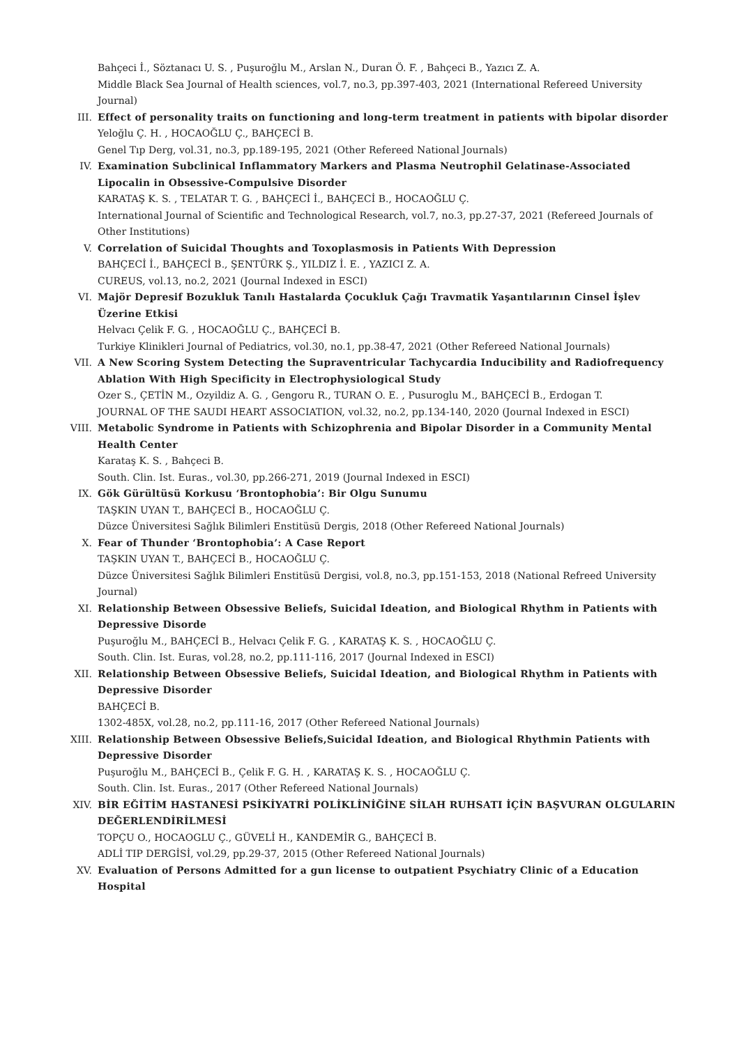Bahçeci İ., Söztanacı U. S. , Puşuroğlu M., Arslan N., Duran Ö. F. , Bahçeci B., Yazıcı Z. A.
Middle Black Sea Journal of Health sciences, vol.7, no.3, pp.397-403, 2021 (International Refereed University Journal)
III. Effect of personality traits on functioning and long-term treatment in patients with bipolar disorder
Yeloğlu Ç. H. , HOCAOĞLU Ç., BAHÇECİ B.
Genel Tıp Derg, vol.31, no.3, pp.189-195, 2021 (Other Refereed National Journals)
IV. Examination Subclinical Inflammatory Markers and Plasma Neutrophil Gelatinase-Associated Lipocalin in Obsessive-Compulsive Disorder
KARATAŞ K. S. , TELATAR T. G. , BAHÇECİ İ., BAHÇECİ B., HOCAOĞLU Ç.
International Journal of Scientific and Technological Research, vol.7, no.3, pp.27-37, 2021 (Refereed Journals of Other Institutions)
V. Correlation of Suicidal Thoughts and Toxoplasmosis in Patients With Depression
BAHÇECİ İ., BAHÇECİ B., ŞENTÜRK Ş., YILDIZ İ. E. , YAZICI Z. A.
CUREUS, vol.13, no.2, 2021 (Journal Indexed in ESCI)
VI. Majör Depresif Bozukluk Tanılı Hastalarda Çocukluk Çağı Travmatik Yaşantılarının Cinsel İşlev Üzerine Etkisi
Helvacı Çelik F. G. , HOCAOĞLU Ç., BAHÇECİ B.
Turkiye Klinikleri Journal of Pediatrics, vol.30, no.1, pp.38-47, 2021 (Other Refereed National Journals)
VII. A New Scoring System Detecting the Supraventricular Tachycardia Inducibility and Radiofrequency Ablation With High Specificity in Electrophysiological Study
Ozer S., ÇETİN M., Ozyildiz A. G. , Gengoru R., TURAN O. E. , Pusuroglu M., BAHÇECİ B., Erdogan T.
JOURNAL OF THE SAUDI HEART ASSOCIATION, vol.32, no.2, pp.134-140, 2020 (Journal Indexed in ESCI)
VIII. Metabolic Syndrome in Patients with Schizophrenia and Bipolar Disorder in a Community Mental Health Center
Karataş K. S. , Bahçeci B.
South. Clin. Ist. Euras., vol.30, pp.266-271, 2019 (Journal Indexed in ESCI)
IX. Gök Gürültüsü Korkusu ‘Brontophobia’: Bir Olgu Sunumu
TAŞKIN UYAN T., BAHÇECİ B., HOCAOĞLU Ç.
Düzce Üniversitesi Sağlık Bilimleri Enstitüsü Dergis, 2018 (Other Refereed National Journals)
X. Fear of Thunder ‘Brontophobia’: A Case Report
TAŞKIN UYAN T., BAHÇECİ B., HOCAOĞLU Ç.
Düzce Üniversitesi Sağlık Bilimleri Enstitüsü Dergisi, vol.8, no.3, pp.151-153, 2018 (National Refreed University Journal)
XI. Relationship Between Obsessive Beliefs, Suicidal Ideation, and Biological Rhythm in Patients with Depressive Disorde
Puşuroğlu M., BAHÇECİ B., Helvacı Çelik F. G. , KARATAŞ K. S. , HOCAOĞLU Ç.
South. Clin. Ist. Euras, vol.28, no.2, pp.111-116, 2017 (Journal Indexed in ESCI)
XII. Relationship Between Obsessive Beliefs, Suicidal Ideation, and Biological Rhythm in Patients with Depressive Disorder
BAHÇECİ B.
1302-485X, vol.28, no.2, pp.111-16, 2017 (Other Refereed National Journals)
XIII. Relationship Between Obsessive Beliefs,Suicidal Ideation, and Biological Rhythmin Patients with Depressive Disorder
Puşuroğlu M., BAHÇECİ B., Çelik F. G. H. , KARATAŞ K. S. , HOCAOĞLU Ç.
South. Clin. Ist. Euras., 2017 (Other Refereed National Journals)
XIV. BİR EĞİTİM HASTANESİ PSİKİYATRİ POLİKLİNİĞİNE SİLAH RUHSATI İÇİN BAŞVURAN OLGULARIN DEĞERLENDİRİLMESİ
TOPÇU O., HOCAOGLU Ç., GÜVELİ H., KANDEMİR G., BAHÇECİ B.
ADLİ TIP DERGİSİ, vol.29, pp.29-37, 2015 (Other Refereed National Journals)
XV. Evaluation of Persons Admitted for a gun license to outpatient Psychiatry Clinic of a Education Hospital